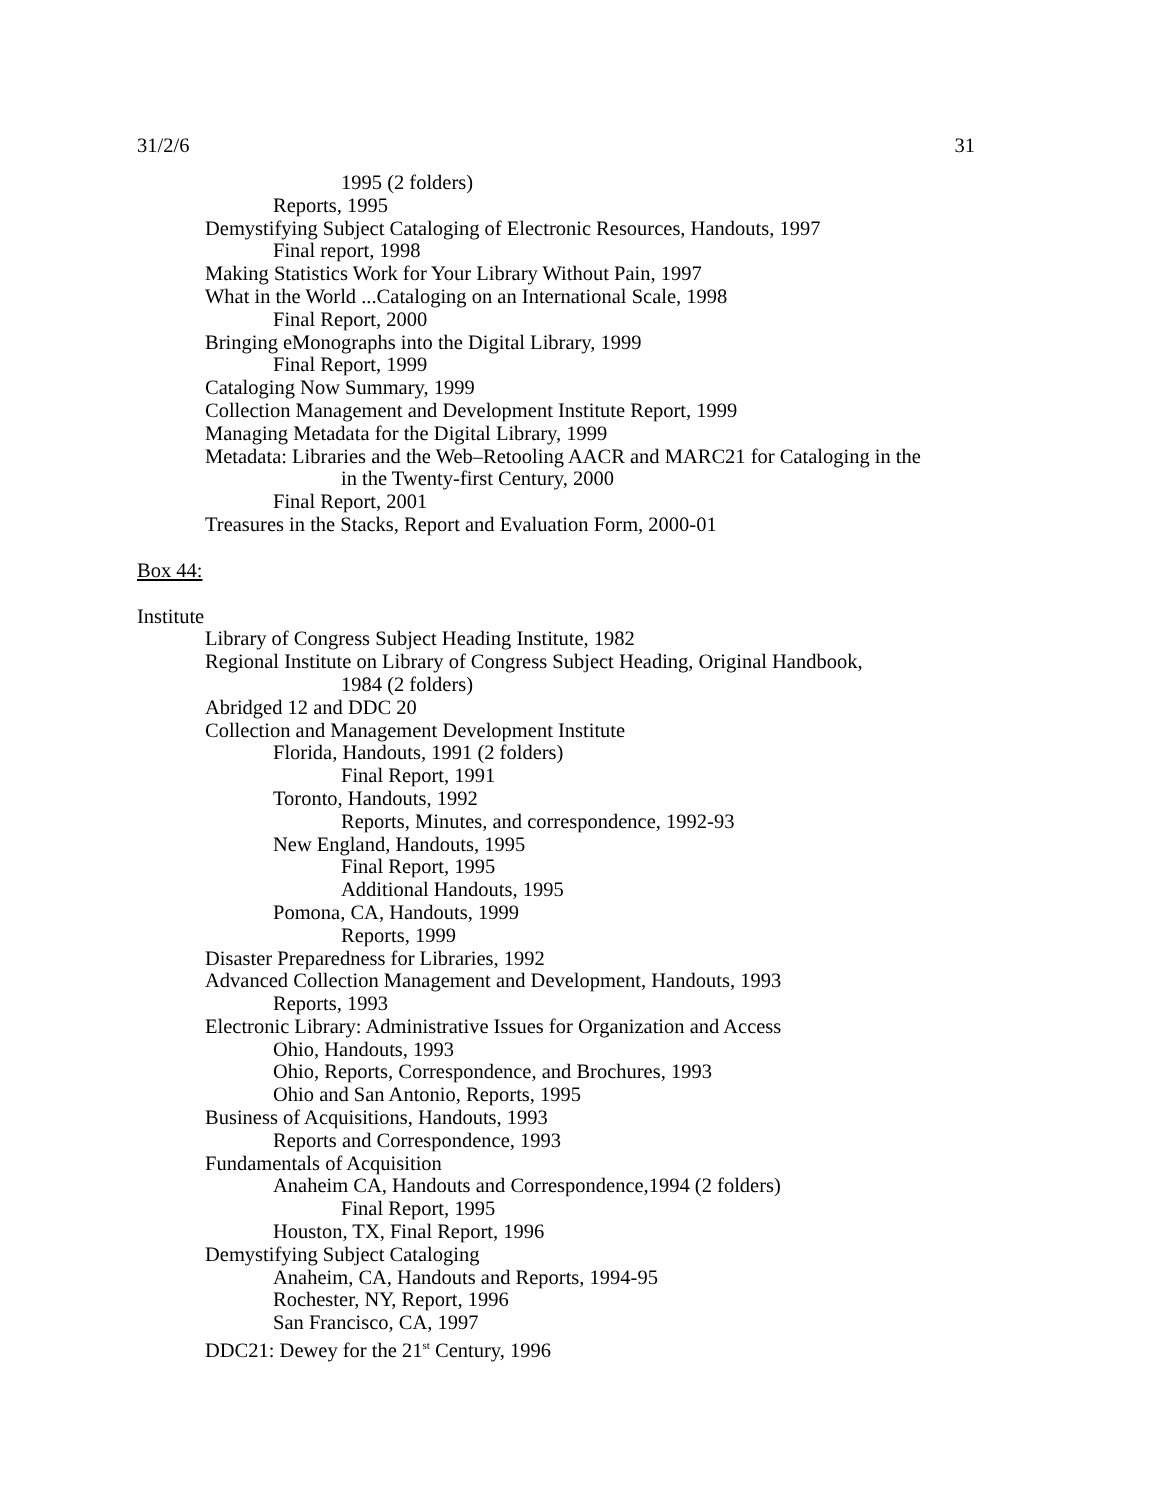31/2/6 31
1995 (2 folders)
Reports, 1995
Demystifying Subject Cataloging of Electronic Resources, Handouts, 1997
Final report, 1998
Making Statistics Work for Your Library Without Pain, 1997
What in the World ...Cataloging on an International Scale, 1998
Final Report, 2000
Bringing eMonographs into the Digital Library, 1999
Final Report, 1999
Cataloging Now Summary, 1999
Collection Management and Development Institute Report, 1999
Managing Metadata for the Digital Library, 1999
Metadata: Libraries and the Web–Retooling AACR and MARC21 for Cataloging in the
in the Twenty-first Century, 2000
Final Report, 2001
Treasures in the Stacks, Report and Evaluation Form, 2000-01
Box 44:
Institute
Library of Congress Subject Heading Institute, 1982
Regional Institute on Library of Congress Subject Heading, Original Handbook,
1984 (2 folders)
Abridged 12 and DDC 20
Collection and Management Development Institute
Florida, Handouts, 1991 (2 folders)
Final Report, 1991
Toronto, Handouts, 1992
Reports, Minutes, and correspondence, 1992-93
New England, Handouts, 1995
Final Report, 1995
Additional Handouts, 1995
Pomona, CA, Handouts, 1999
Reports, 1999
Disaster Preparedness for Libraries, 1992
Advanced Collection Management and Development, Handouts, 1993
Reports, 1993
Electronic Library: Administrative Issues for Organization and Access
Ohio, Handouts, 1993
Ohio, Reports, Correspondence, and Brochures, 1993
Ohio and San Antonio, Reports, 1995
Business of Acquisitions, Handouts, 1993
Reports and Correspondence, 1993
Fundamentals of Acquisition
Anaheim CA, Handouts and Correspondence,1994 (2 folders)
Final Report, 1995
Houston, TX, Final Report, 1996
Demystifying Subject Cataloging
Anaheim, CA, Handouts and Reports, 1994-95
Rochester, NY, Report, 1996
San Francisco, CA, 1997
DDC21: Dewey for the 21<sup>st</sup> Century, 1996